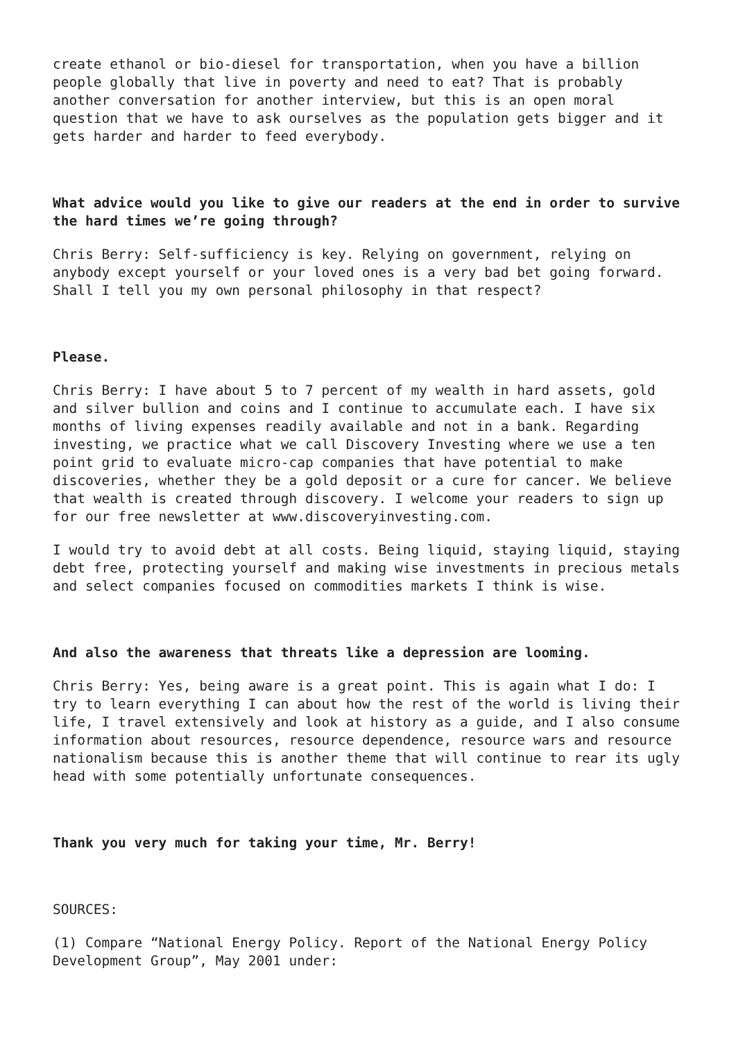create ethanol or bio-diesel for transportation, when you have a billion people globally that live in poverty and need to eat? That is probably another conversation for another interview, but this is an open moral question that we have to ask ourselves as the population gets bigger and it gets harder and harder to feed everybody.
What advice would you like to give our readers at the end in order to survive the hard times we’re going through?
Chris Berry: Self-sufficiency is key. Relying on government, relying on anybody except yourself or your loved ones is a very bad bet going forward. Shall I tell you my own personal philosophy in that respect?
Please.
Chris Berry: I have about 5 to 7 percent of my wealth in hard assets, gold and silver bullion and coins and I continue to accumulate each. I have six months of living expenses readily available and not in a bank. Regarding investing, we practice what we call Discovery Investing where we use a ten point grid to evaluate micro-cap companies that have potential to make discoveries, whether they be a gold deposit or a cure for cancer. We believe that wealth is created through discovery. I welcome your readers to sign up for our free newsletter at www.discoveryinvesting.com.
I would try to avoid debt at all costs. Being liquid, staying liquid, staying debt free, protecting yourself and making wise investments in precious metals and select companies focused on commodities markets I think is wise.
And also the awareness that threats like a depression are looming.
Chris Berry: Yes, being aware is a great point. This is again what I do: I try to learn everything I can about how the rest of the world is living their life, I travel extensively and look at history as a guide, and I also consume information about resources, resource dependence, resource wars and resource nationalism because this is another theme that will continue to rear its ugly head with some potentially unfortunate consequences.
Thank you very much for taking your time, Mr. Berry!
SOURCES:
(1) Compare “National Energy Policy. Report of the National Energy Policy Development Group”, May 2001 under: